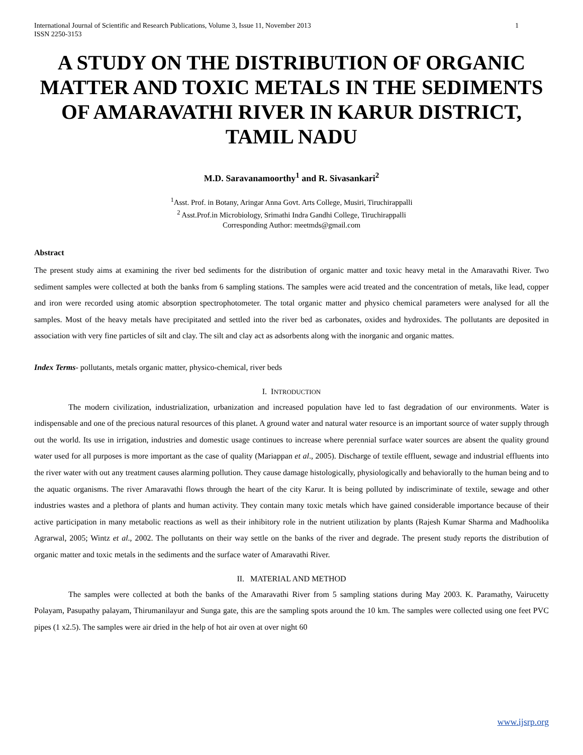International Journal of Scientific and Research Publications, Volume 3, Issue 11, November 2013
ISSN 2250-3153 1
A STUDY ON THE DISTRIBUTION OF ORGANIC MATTER AND TOXIC METALS IN THE SEDIMENTS OF AMARAVATHI RIVER IN KARUR DISTRICT, TAMIL NADU
M.D. Saravanamoorthy<sup>1</sup> and R. Sivasankari<sup>2</sup>
<sup>1</sup> Asst. Prof. in Botany, Aringar Anna Govt. Arts College, Musiri, Tiruchirappalli
<sup>2</sup> Asst.Prof.in Microbiology, Srimathi Indra Gandhi College, Tiruchirappalli
Corresponding Author: meetmds@gmail.com
Abstract
The present study aims at examining the river bed sediments for the distribution of organic matter and toxic heavy metal in the Amaravathi River. Two sediment samples were collected at both the banks from 6 sampling stations. The samples were acid treated and the concentration of metals, like lead, copper and iron were recorded using atomic absorption spectrophotometer. The total organic matter and physico chemical parameters were analysed for all the samples. Most of the heavy metals have precipitated and settled into the river bed as carbonates, oxides and hydroxides. The pollutants are deposited in association with very fine particles of silt and clay. The silt and clay act as adsorbents along with the inorganic and organic mattes.
Index Terms- pollutants, metals organic matter, physico-chemical, river beds
I. INTRODUCTION
The modern civilization, industrialization, urbanization and increased population have led to fast degradation of our environments. Water is indispensable and one of the precious natural resources of this planet. A ground water and natural water resource is an important source of water supply through out the world. Its use in irrigation, industries and domestic usage continues to increase where perennial surface water sources are absent the quality ground water used for all purposes is more important as the case of quality (Mariappan et al., 2005). Discharge of textile effluent, sewage and industrial effluents into the river water with out any treatment causes alarming pollution. They cause damage histologically, physiologically and behaviorally to the human being and to the aquatic organisms. The river Amaravathi flows through the heart of the city Karur. It is being polluted by indiscriminate of textile, sewage and other industries wastes and a plethora of plants and human activity. They contain many toxic metals which have gained considerable importance because of their active participation in many metabolic reactions as well as their inhibitory role in the nutrient utilization by plants (Rajesh Kumar Sharma and Madhoolika Agrarwal, 2005; Wintz et al., 2002. The pollutants on their way settle on the banks of the river and degrade. The present study reports the distribution of organic matter and toxic metals in the sediments and the surface water of Amaravathi River.
II. MATERIAL AND METHOD
The samples were collected at both the banks of the Amaravathi River from 5 sampling stations during May 2003. K. Paramathy, Vairucetty Polayam, Pasupathy palayam, Thirumanilayur and Sunga gate, this are the sampling spots around the 10 km. The samples were collected using one feet PVC pipes (1 x2.5). The samples were air dried in the help of hot air oven at over night 60
www.ijsrp.org